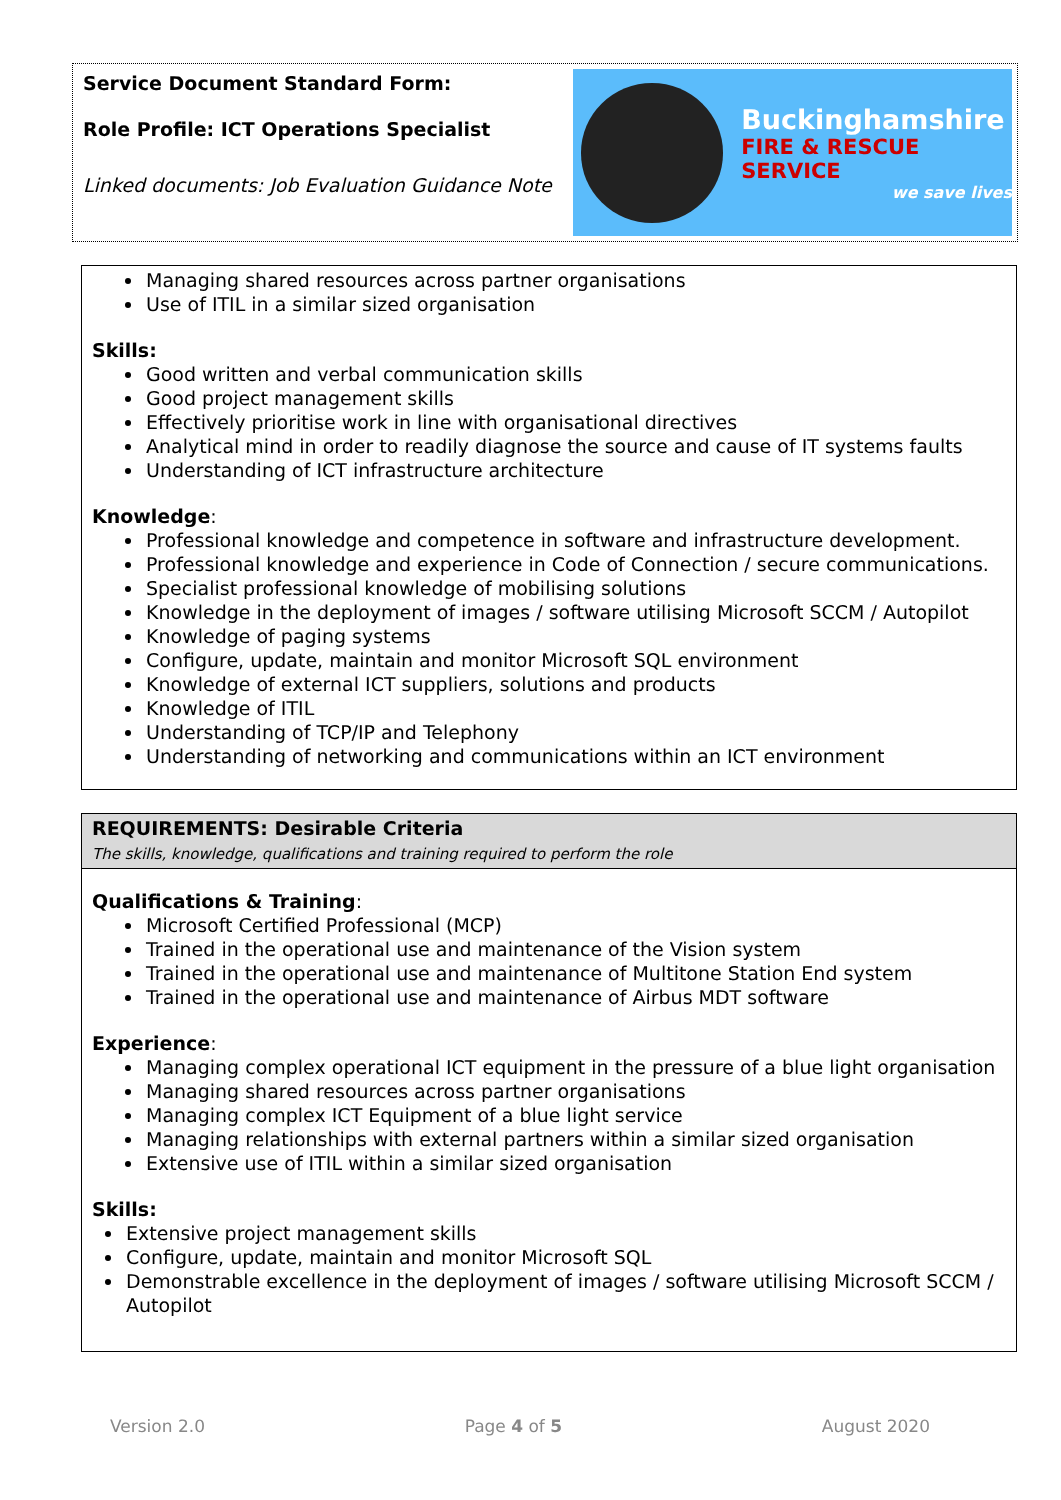Service Document Standard Form:
Role Profile: ICT Operations Specialist
Linked documents: Job Evaluation Guidance Note
Buckinghamshire
FIRE & RESCUE SERVICE
we save lives
Managing shared resources across partner organisations
Use of ITIL in a similar sized organisation
Skills:
Good written and verbal communication skills
Good project management skills
Effectively prioritise work in line with organisational directives
Analytical mind in order to readily diagnose the source and cause of IT systems faults
Understanding of ICT infrastructure architecture
Knowledge:
Professional knowledge and competence in software and infrastructure development.
Professional knowledge and experience in Code of Connection / secure communications.
Specialist professional knowledge of mobilising solutions
Knowledge in the deployment of images / software utilising Microsoft SCCM / Autopilot
Knowledge of paging systems
Configure, update, maintain and monitor Microsoft SQL environment
Knowledge of external ICT suppliers, solutions and products
Knowledge of ITIL
Understanding of TCP/IP and Telephony
Understanding of networking and communications within an ICT environment
REQUIREMENTS: Desirable Criteria
The skills, knowledge, qualifications and training required to perform the role
Qualifications & Training:
Microsoft Certified Professional (MCP)
Trained in the operational use and maintenance of the Vision system
Trained in the operational use and maintenance of Multitone Station End system
Trained in the operational use and maintenance of Airbus MDT software
Experience:
Managing complex operational ICT equipment in the pressure of a blue light organisation
Managing shared resources across partner organisations
Managing complex ICT Equipment of a blue light service
Managing relationships with external partners within a similar sized organisation
Extensive use of ITIL within a similar sized organisation
Skills:
Extensive project management skills
Configure, update, maintain and monitor Microsoft SQL
Demonstrable excellence in the deployment of images / software utilising Microsoft SCCM / Autopilot
Version 2.0 Page 4 of 5 August 2020